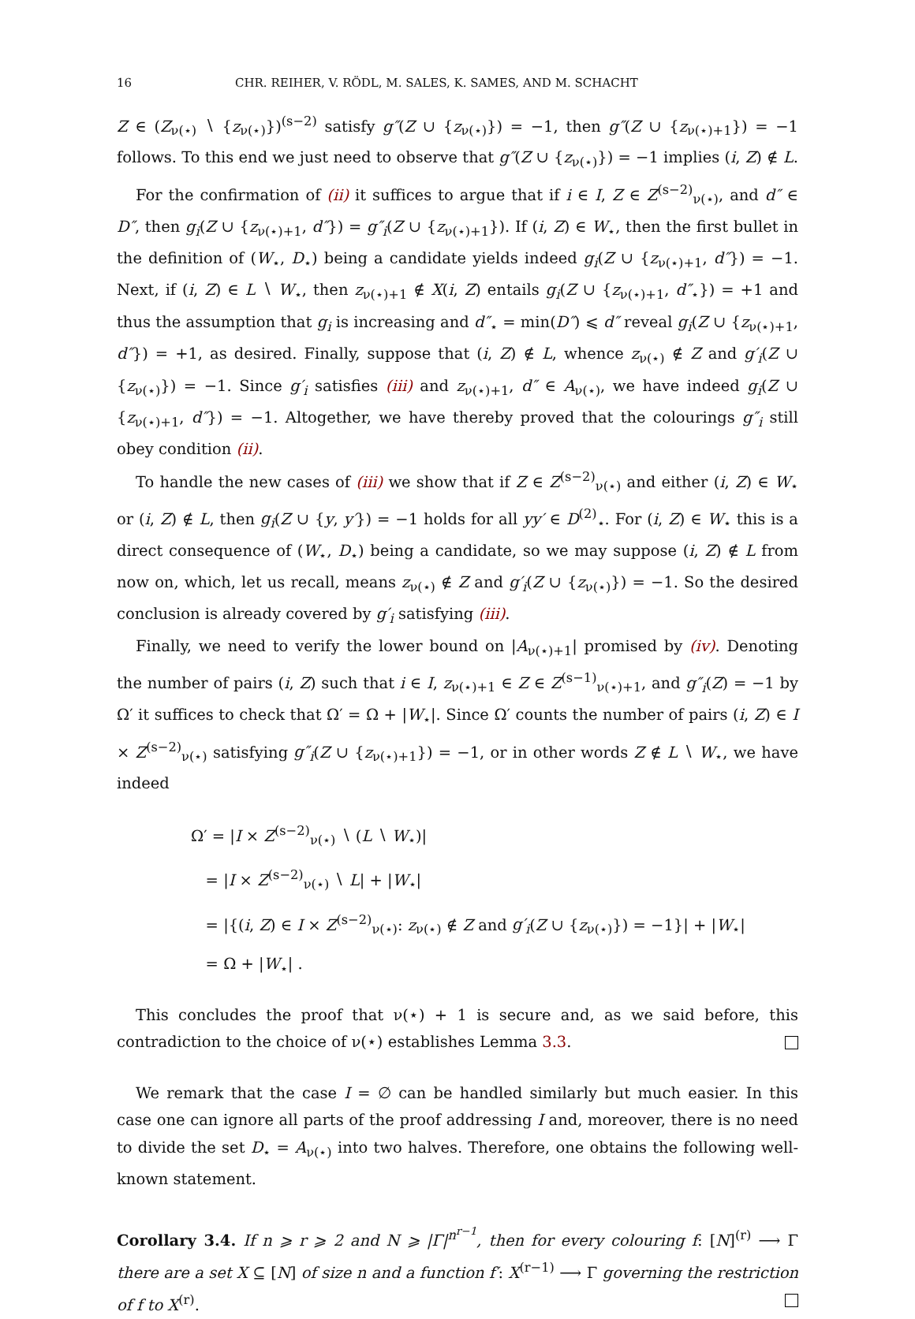16 CHR. REIHER, V. RÖDL, M. SALES, K. SAMES, AND M. SCHACHT
Z ∈ (Z<sub>ν(⋆)</sub> ∖ {z<sub>ν(⋆)</sub>})<sup>(s−2)</sup> satisfy g″(Z ∪ {z<sub>ν(⋆)</sub>}) = −1, then g″(Z ∪ {z<sub>ν(⋆)+1</sub>}) = −1 follows. To this end we just need to observe that g″(Z ∪ {z<sub>ν(⋆)</sub>}) = −1 implies (i, Z) ∉ L.
For the confirmation of (ii) it suffices to argue that if i ∈ I, Z ∈ Z<sup>(s−2)</sup><sub>ν(⋆)</sub>, and d″ ∈ D″, then g<sub>i</sub>(Z ∪ {z<sub>ν(⋆)+1</sub>, d″}) = g″<sub>i</sub>(Z ∪ {z<sub>ν(⋆)+1</sub>}). If (i, Z) ∈ W<sub>⋆</sub>, then the first bullet in the definition of (W<sub>⋆</sub>, D<sub>⋆</sub>) being a candidate yields indeed g<sub>i</sub>(Z ∪ {z<sub>ν(⋆)+1</sub>, d″}) = −1. Next, if (i, Z) ∈ L ∖ W<sub>⋆</sub>, then z<sub>ν(⋆)+1</sub> ∉ X(i, Z) entails g<sub>i</sub>(Z ∪ {z<sub>ν(⋆)+1</sub>, d″<sub>⋆</sub>}) = +1 and thus the assumption that g<sub>i</sub> is increasing and d″<sub>⋆</sub> = min(D″) ⩽ d″ reveal g<sub>i</sub>(Z ∪ {z<sub>ν(⋆)+1</sub>, d″}) = +1, as desired. Finally, suppose that (i, Z) ∉ L, whence z<sub>ν(⋆)</sub> ∉ Z and g′<sub>i</sub>(Z ∪ {z<sub>ν(⋆)</sub>}) = −1. Since g′<sub>i</sub> satisfies (iii) and z<sub>ν(⋆)+1</sub>, d″ ∈ A<sub>ν(⋆)</sub>, we have indeed g<sub>i</sub>(Z ∪ {z<sub>ν(⋆)+1</sub>, d″}) = −1. Altogether, we have thereby proved that the colourings g″<sub>i</sub> still obey condition (ii).
To handle the new cases of (iii) we show that if Z ∈ Z<sup>(s−2)</sup><sub>ν(⋆)</sub> and either (i, Z) ∈ W<sub>⋆</sub> or (i, Z) ∉ L, then g<sub>i</sub>(Z ∪ {y, y′}) = −1 holds for all yy′ ∈ D<sup>(2)</sup><sub>⋆</sub>. For (i, Z) ∈ W<sub>⋆</sub> this is a direct consequence of (W<sub>⋆</sub>, D<sub>⋆</sub>) being a candidate, so we may suppose (i, Z) ∉ L from now on, which, let us recall, means z<sub>ν(⋆)</sub> ∉ Z and g′<sub>i</sub>(Z ∪ {z<sub>ν(⋆)</sub>}) = −1. So the desired conclusion is already covered by g′<sub>i</sub> satisfying (iii).
Finally, we need to verify the lower bound on |A<sub>ν(⋆)+1</sub>| promised by (iv). Denoting the number of pairs (i, Z) such that i ∈ I, z<sub>ν(⋆)+1</sub> ∈ Z ∈ Z<sup>(s−1)</sup><sub>ν(⋆)+1</sub>, and g″<sub>i</sub>(Z) = −1 by Ω′ it suffices to check that Ω′ = Ω + |W<sub>⋆</sub>|. Since Ω′ counts the number of pairs (i, Z) ∈ I × Z<sup>(s−2)</sup><sub>ν(⋆)</sub> satisfying g″<sub>i</sub>(Z ∪ {z<sub>ν(⋆)+1</sub>}) = −1, or in other words Z ∉ L ∖ W<sub>⋆</sub>, we have indeed
Ω′ = |I × Z<sup>(s−2)</sup><sub>ν(⋆)</sub> ∖ (L ∖ W<sub>⋆</sub>)|
= |I × Z<sup>(s−2)</sup><sub>ν(⋆)</sub> ∖ L| + |W<sub>⋆</sub>|
= |{(i, Z) ∈ I × Z<sup>(s−2)</sup><sub>ν(⋆)</sub>: z<sub>ν(⋆)</sub> ∉ Z and g′<sub>i</sub>(Z ∪ {z<sub>ν(⋆)</sub>}) = −1}| + |W<sub>⋆</sub>|
= Ω + |W<sub>⋆</sub>| .
This concludes the proof that ν(⋆) + 1 is secure and, as we said before, this contradiction to the choice of ν(⋆) establishes Lemma 3.3.
We remark that the case I = ∅ can be handled similarly but much easier. In this case one can ignore all parts of the proof addressing I and, moreover, there is no need to divide the set D<sub>⋆</sub> = A<sub>ν(⋆)</sub> into two halves. Therefore, one obtains the following well-known statement.
Corollary 3.4. If n ⩾ r ⩾ 2 and N ⩾ |Γ|<sup>n<sup>r−1</sup></sup>, then for every colouring f: [N]<sup>(r)</sup> ⟶ Γ there are a set X ⊆ [N] of size n and a function f′: X<sup>(r−1)</sup> ⟶ Γ governing the restriction of f to X<sup>(r)</sup>.